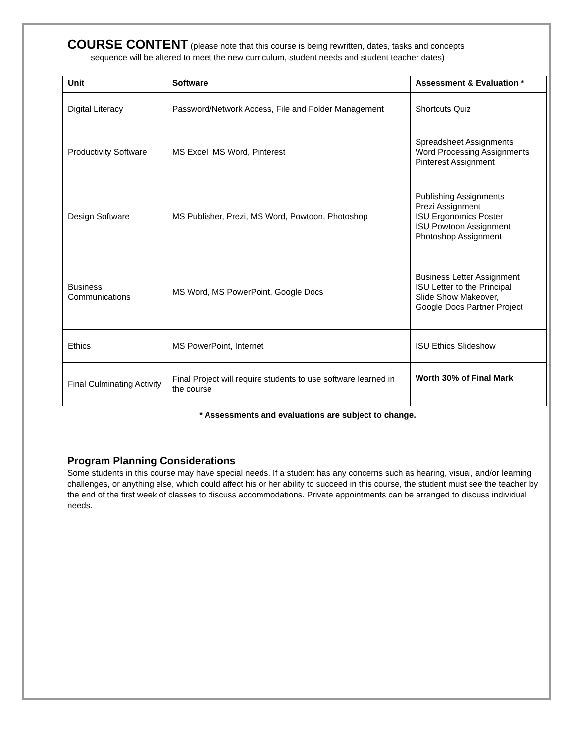COURSE CONTENT
(please note that this course is being rewritten, dates, tasks and concepts
sequence will be altered to meet the new curriculum, student needs and student teacher dates)
| Unit | Software | Assessment & Evaluation * |
| --- | --- | --- |
| Digital Literacy | Password/Network Access, File and Folder Management | Shortcuts Quiz |
| Productivity Software | MS Excel, MS Word, Pinterest | Spreadsheet Assignments Word Processing Assignments Pinterest Assignment |
| Design Software | MS Publisher, Prezi, MS Word, Powtoon, Photoshop | Publishing Assignments Prezi Assignment ISU Ergonomics Poster ISU Powtoon Assignment Photoshop Assignment |
| Business Communications | MS Word, MS PowerPoint, Google Docs | Business Letter Assignment ISU Letter to the Principal Slide Show Makeover, Google Docs Partner Project |
| Ethics | MS PowerPoint, Internet | ISU Ethics Slideshow |
| Final Culminating Activity | Final Project will require students to use software learned in the course | Worth 30% of Final Mark |
* Assessments and evaluations are subject to change.
Program Planning Considerations
Some students in this course may have special needs. If a student has any concerns such as hearing, visual, and/or learning challenges, or anything else, which could affect his or her ability to succeed in this course, the student must see the teacher by the end of the first week of classes to discuss accommodations. Private appointments can be arranged to discuss individual needs.